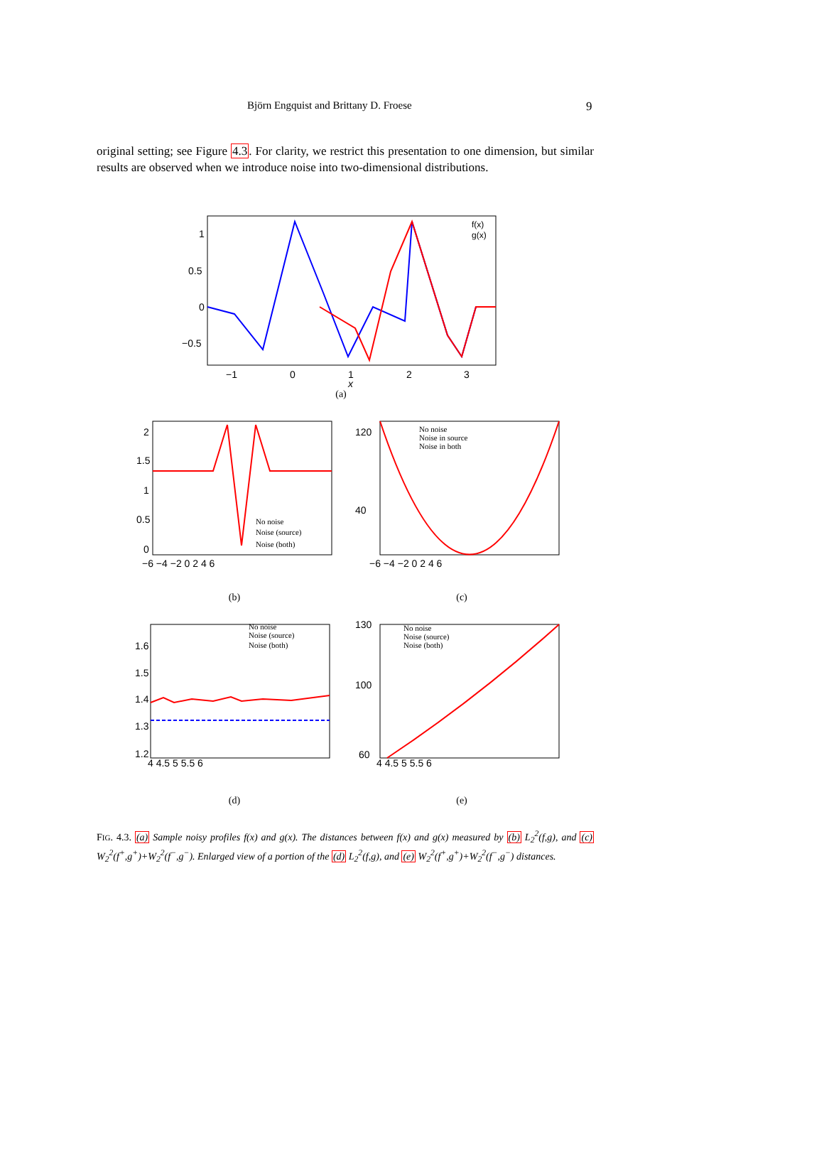Björn Engquist and Brittany D. Froese 9
original setting; see Figure 4.3. For clarity, we restrict this presentation to one dimension, but similar results are observed when we introduce noise into two-dimensional distributions.
1
0.5
0
−0.5
−1
0
1
2
3
x
f(x)
g(x)
(a)
2
1.5
1
0.5
0
−6 −4 −2 0 2 4 6
No noise
Noise (source)
Noise (both)
(b)
120
40
−6 −4 −2 0 2 4 6
No noise
Noise in source
Noise in both
(c)
1.6
1.5
1.4
1.3
1.2
4 4.5 5 5.5 6
No noise
Noise (source)
Noise (both)
(d)
130
100
60
4 4.5 5 5.5 6
No noise
Noise (source)
Noise (both)
(e)
FIG. 4.3. (a) Sample noisy profiles f(x) and g(x). The distances between f(x) and g(x) measured by (b) L<sub>2</sub><sup>2</sup>(f,g), and (c) W<sub>2</sub><sup>2</sup>(f<sup>+</sup>,g<sup>+</sup>)+W<sub>2</sub><sup>2</sup>(f<sup>−</sup>,g<sup>−</sup>). Enlarged view of a portion of the (d) L<sub>2</sub><sup>2</sup>(f,g), and (e) W<sub>2</sub><sup>2</sup>(f<sup>+</sup>,g<sup>+</sup>)+W<sub>2</sub><sup>2</sup>(f<sup>−</sup>,g<sup>−</sup>) distances.